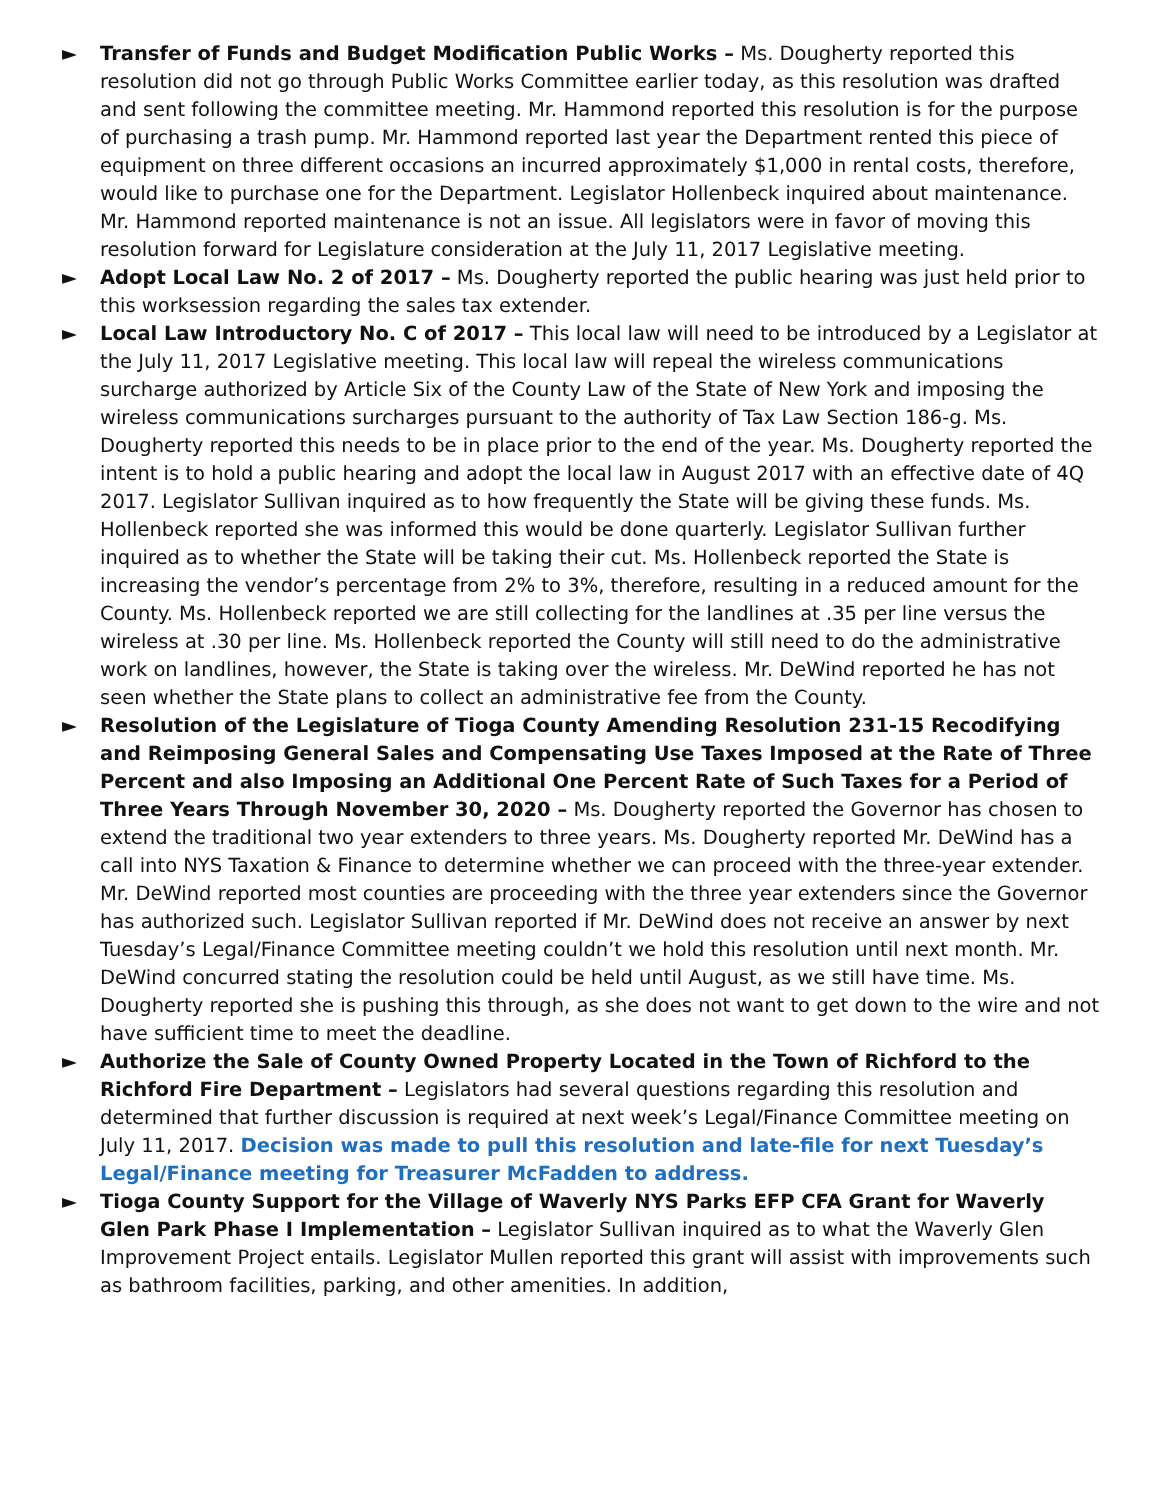► Transfer of Funds and Budget Modification Public Works – Ms. Dougherty reported this resolution did not go through Public Works Committee earlier today, as this resolution was drafted and sent following the committee meeting. Mr. Hammond reported this resolution is for the purpose of purchasing a trash pump. Mr. Hammond reported last year the Department rented this piece of equipment on three different occasions an incurred approximately $1,000 in rental costs, therefore, would like to purchase one for the Department. Legislator Hollenbeck inquired about maintenance. Mr. Hammond reported maintenance is not an issue. All legislators were in favor of moving this resolution forward for Legislature consideration at the July 11, 2017 Legislative meeting.
► Adopt Local Law No. 2 of 2017 – Ms. Dougherty reported the public hearing was just held prior to this worksession regarding the sales tax extender.
► Local Law Introductory No. C of 2017 – This local law will need to be introduced by a Legislator at the July 11, 2017 Legislative meeting. This local law will repeal the wireless communications surcharge authorized by Article Six of the County Law of the State of New York and imposing the wireless communications surcharges pursuant to the authority of Tax Law Section 186-g. Ms. Dougherty reported this needs to be in place prior to the end of the year. Ms. Dougherty reported the intent is to hold a public hearing and adopt the local law in August 2017 with an effective date of 4Q 2017. Legislator Sullivan inquired as to how frequently the State will be giving these funds. Ms. Hollenbeck reported she was informed this would be done quarterly. Legislator Sullivan further inquired as to whether the State will be taking their cut. Ms. Hollenbeck reported the State is increasing the vendor’s percentage from 2% to 3%, therefore, resulting in a reduced amount for the County. Ms. Hollenbeck reported we are still collecting for the landlines at .35 per line versus the wireless at .30 per line. Ms. Hollenbeck reported the County will still need to do the administrative work on landlines, however, the State is taking over the wireless. Mr. DeWind reported he has not seen whether the State plans to collect an administrative fee from the County.
► Resolution of the Legislature of Tioga County Amending Resolution 231-15 Recodifying and Reimposing General Sales and Compensating Use Taxes Imposed at the Rate of Three Percent and also Imposing an Additional One Percent Rate of Such Taxes for a Period of Three Years Through November 30, 2020 – Ms. Dougherty reported the Governor has chosen to extend the traditional two year extenders to three years. Ms. Dougherty reported Mr. DeWind has a call into NYS Taxation & Finance to determine whether we can proceed with the three-year extender. Mr. DeWind reported most counties are proceeding with the three year extenders since the Governor has authorized such. Legislator Sullivan reported if Mr. DeWind does not receive an answer by next Tuesday’s Legal/Finance Committee meeting couldn’t we hold this resolution until next month. Mr. DeWind concurred stating the resolution could be held until August, as we still have time. Ms. Dougherty reported she is pushing this through, as she does not want to get down to the wire and not have sufficient time to meet the deadline.
► Authorize the Sale of County Owned Property Located in the Town of Richford to the Richford Fire Department – Legislators had several questions regarding this resolution and determined that further discussion is required at next week’s Legal/Finance Committee meeting on July 11, 2017. Decision was made to pull this resolution and late-file for next Tuesday’s Legal/Finance meeting for Treasurer McFadden to address.
► Tioga County Support for the Village of Waverly NYS Parks EFP CFA Grant for Waverly Glen Park Phase I Implementation – Legislator Sullivan inquired as to what the Waverly Glen Improvement Project entails. Legislator Mullen reported this grant will assist with improvements such as bathroom facilities, parking, and other amenities. In addition,